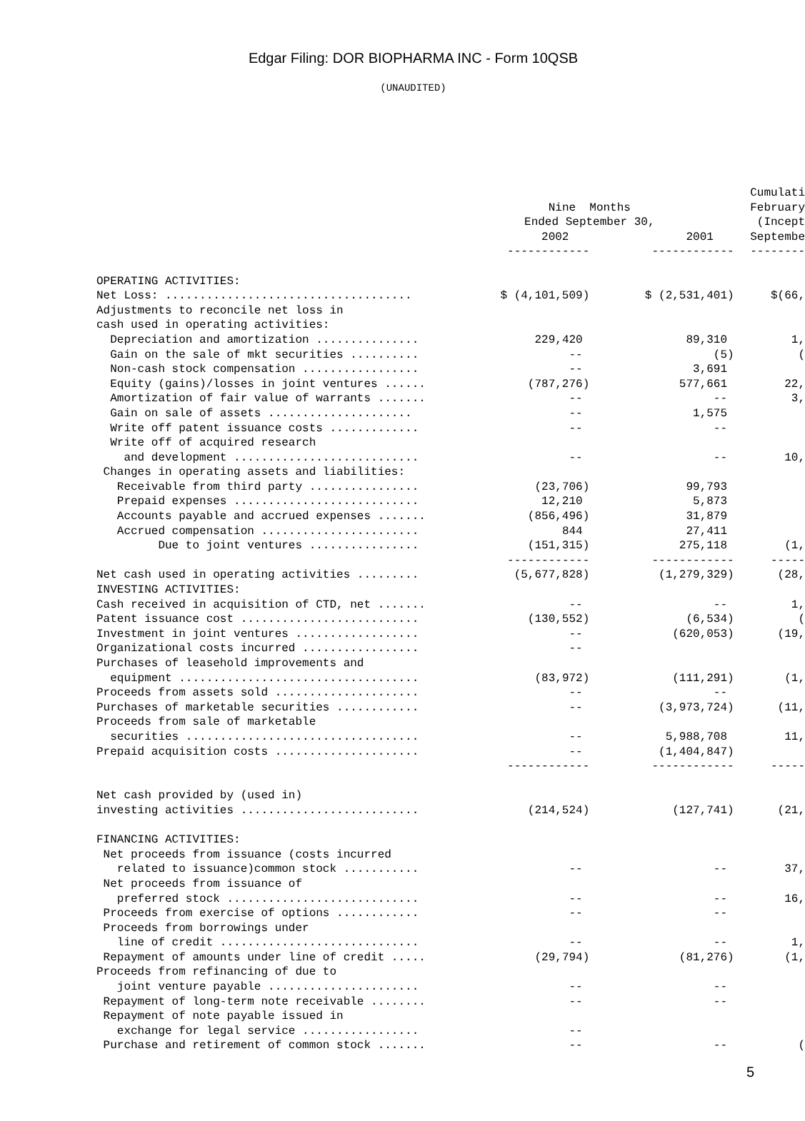Edgar Filing: DOR BIOPHARMA INC - Form 10QSB
(UNAUDITED)
| | | | Cumulati |
| | Nine Months | | February |
| | Ended September 30, | | (Incept |
| | 2002 | 2001 | Septembe |
| | ------------ | ------------ | -------- |
| OPERATING ACTIVITIES: | | | |
| Net Loss: .................................... | $ (4,101,509) | $ (2,531,401) | $(66, |
| Adjustments to reconcile net loss in | | | |
| cash used in operating activities: | | | |
| Depreciation and amortization ............... | 229,420 | 89,310 | 1, |
| Gain on the sale of mkt securities .......... | -- | (5) | ( |
| Non-cash stock compensation ................. | -- | 3,691 | |
| Equity (gains)/losses in joint ventures ...... | (787,276) | 577,661 | 22, |
| Amortization of fair value of warrants ....... | -- | -- | 3, |
| Gain on sale of assets ..................... | -- | 1,575 | |
| Write off patent issuance costs ............. | -- | -- | |
| Write off of acquired research | | | |
| and development ........................... | -- | -- | 10, |
| Changes in operating assets and liabilities: | | | |
| Receivable from third party ................ | (23,706) | 99,793 | |
| Prepaid expenses ........................... | 12,210 | 5,873 | |
| Accounts payable and accrued expenses ....... | (856,496) | 31,879 | |
| Accrued compensation ....................... | 844 | 27,411 | |
| Due to joint ventures ................ | (151,315) | 275,118 | (1, |
| | ------------ | ------------ | ----- |
| Net cash used in operating activities ......... | (5,677,828) | (1,279,329) | (28, |
| INVESTING ACTIVITIES: | | | |
| Cash received in acquisition of CTD, net ....... | -- | -- | 1, |
| Patent issuance cost .......................... | (130,552) | (6,534) | ( |
| Investment in joint ventures .................. | -- | (620,053) | (19, |
| Organizational costs incurred ................. | -- | | |
| Purchases of leasehold improvements and | | | |
| equipment ................................... | (83,972) | (111,291) | (1, |
| Proceeds from assets sold ..................... | -- | -- | |
| Purchases of marketable securities ............ | -- | (3,973,724) | (11, |
| Proceeds from sale of marketable | | | |
| securities .................................. | -- | 5,988,708 | 11, |
| Prepaid acquisition costs ..................... | -- | (1,404,847) | |
| | ------------ | ------------ | ----- |
| Net cash provided by (used in) | | | |
| investing activities .......................... | (214,524) | (127,741) | (21, |
| FINANCING ACTIVITIES: | | | |
| Net proceeds from issuance (costs incurred | | | |
| related to issuance)common stock ........... | -- | -- | 37, |
| Net proceeds from issuance of | | | |
| preferred stock ............................ | -- | -- | 16, |
| Proceeds from exercise of options ............ | -- | -- | |
| Proceeds from borrowings under | | | |
| line of credit ............................. | -- | -- | 1, |
| Repayment of amounts under line of credit ..... | (29,794) | (81,276) | (1, |
| Proceeds from refinancing of due to | | | |
| joint venture payable ...................... | -- | -- | |
| Repayment of long-term note receivable ........ | -- | -- | |
| Repayment of note payable issued in | | | |
| exchange for legal service ................. | -- | | |
| Purchase and retirement of common stock ....... | -- | -- | ( |
5